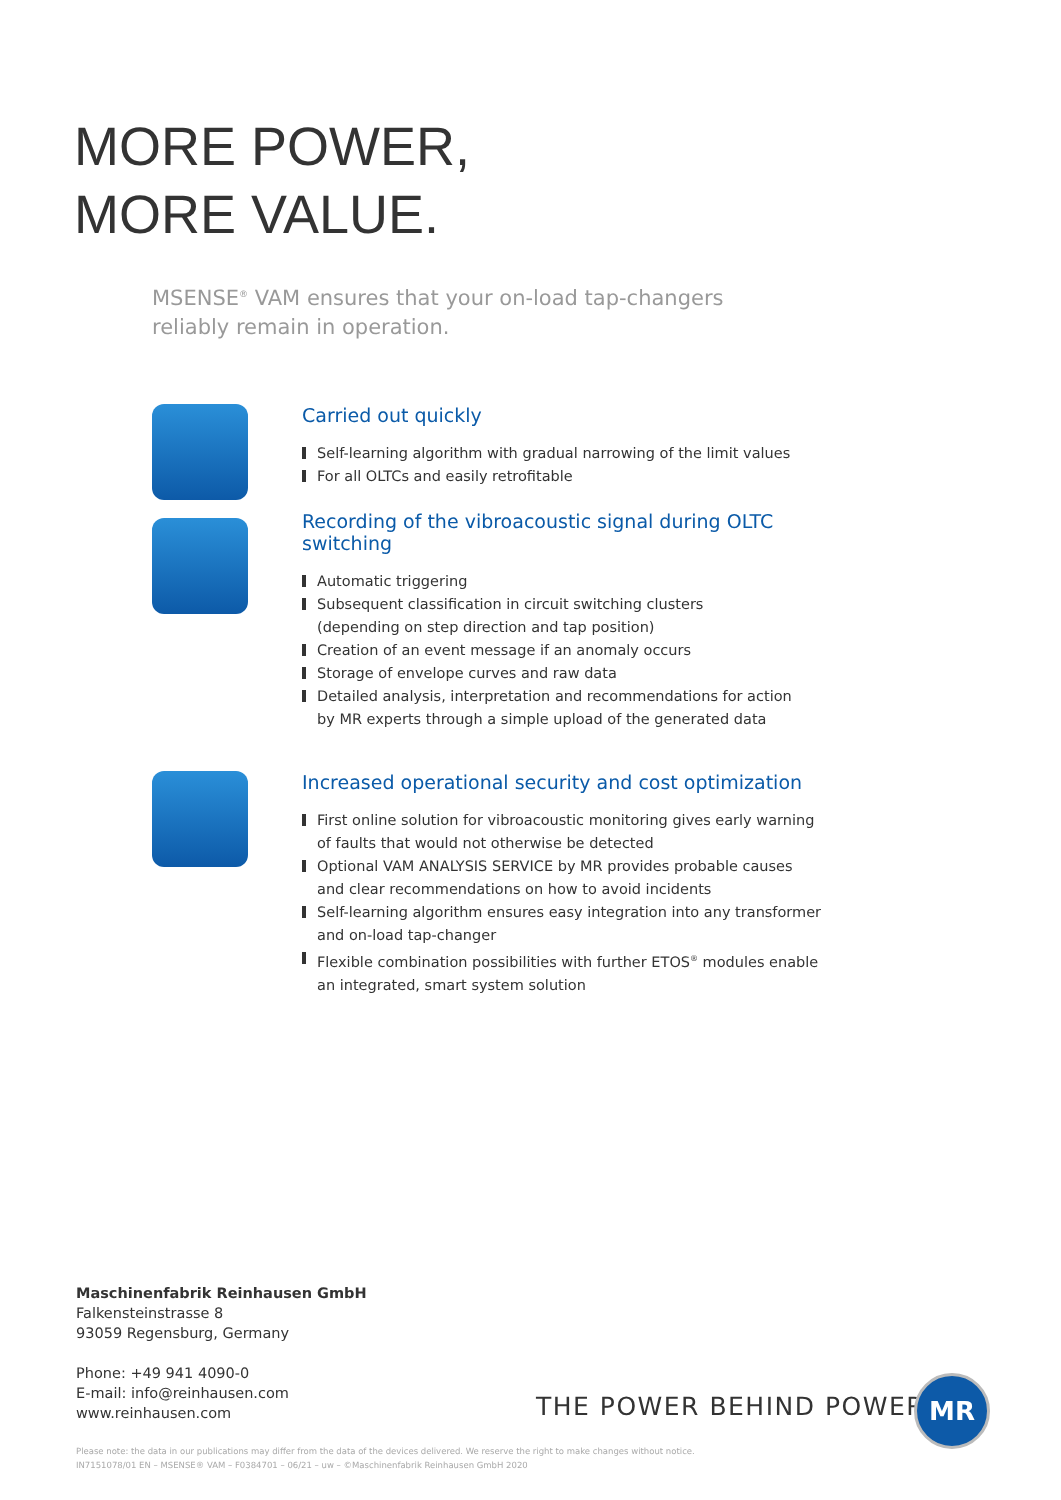MORE POWER,
MORE VALUE.
MSENSE<sup>®</sup> VAM ensures that your on-load tap-changers
reliably remain in operation.
Carried out quickly
Self-learning algorithm with gradual narrowing of the limit values
For all OLTCs and easily retrofitable
Recording of the vibroacoustic signal during OLTC switching
Automatic triggering
Subsequent classification in circuit switching clusters
(depending on step direction and tap position)
Creation of an event message if an anomaly occurs
Storage of envelope curves and raw data
Detailed analysis, interpretation and recommendations for action
by MR experts through a simple upload of the generated data
Increased operational security and cost optimization
First online solution for vibroacoustic monitoring gives early warning
of faults that would not otherwise be detected
Optional VAM ANALYSIS SERVICE by MR provides probable causes
and clear recommendations on how to avoid incidents
Self-learning algorithm ensures easy integration into any transformer
and on-load tap-changer
Flexible combination possibilities with further ETOS<sup>®</sup> modules enable
an integrated, smart system solution
Maschinenfabrik Reinhausen GmbH
Falkensteinstrasse 8
93059 Regensburg, Germany
Phone: +49 941 4090-0
E-mail: info@reinhausen.com
www.reinhausen.com
THE POWER BEHIND POWER.
MR
Please note: the data in our publications may differ from the data of the devices delivered. We reserve the right to make changes without notice.
IN7151078/01 EN – MSENSE® VAM – F0384701 – 06/21 – uw – ©Maschinenfabrik Reinhausen GmbH 2020